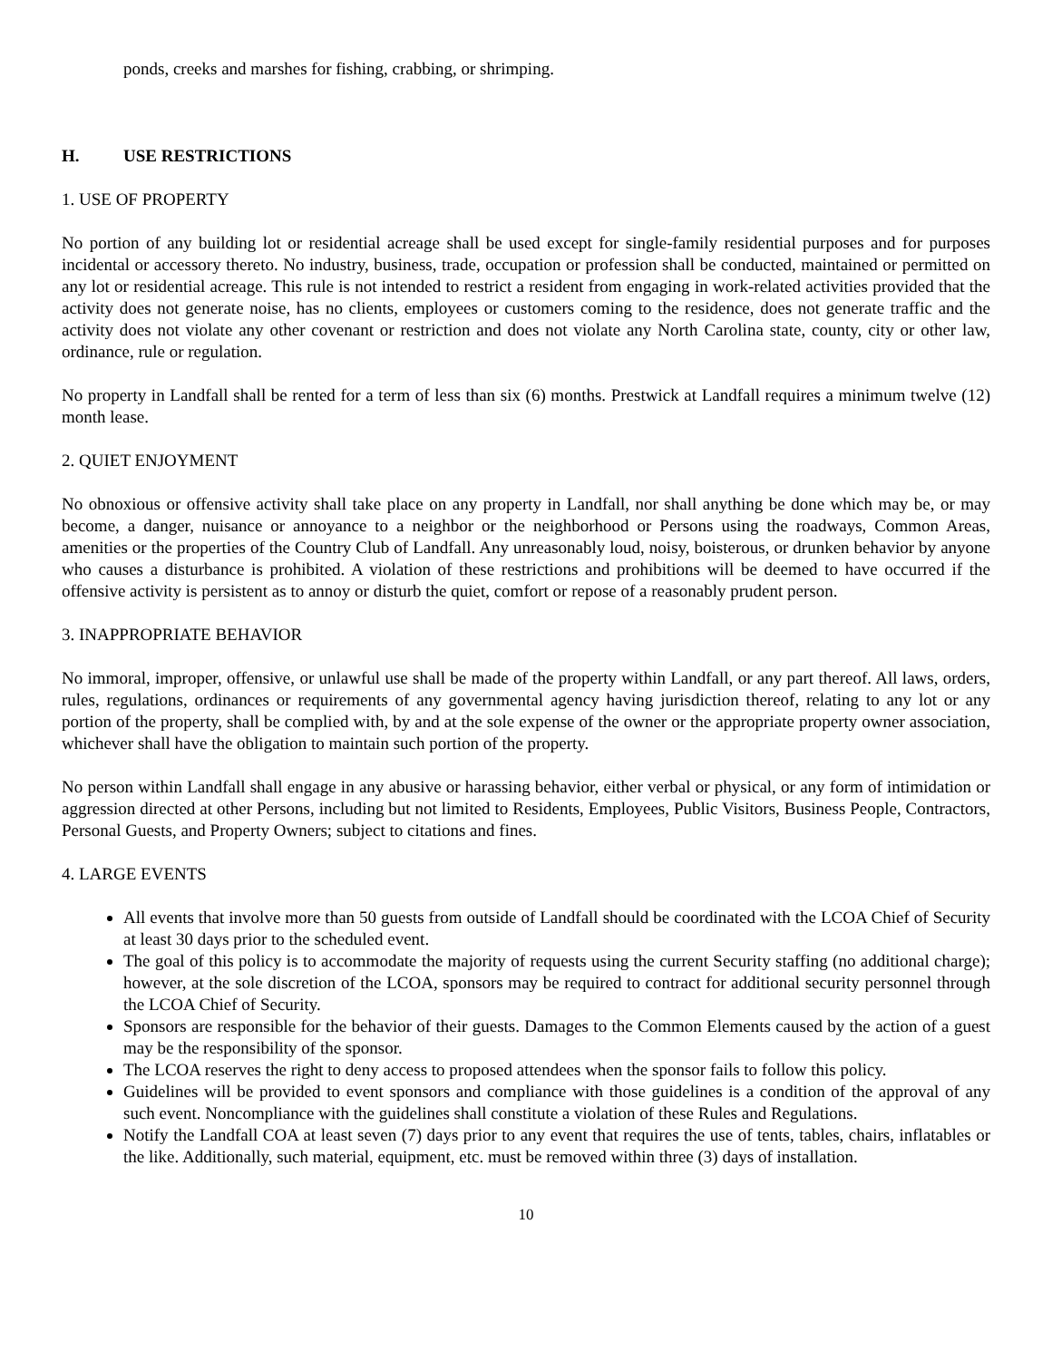ponds, creeks and marshes for fishing, crabbing, or shrimping.
H. USE RESTRICTIONS
1. USE OF PROPERTY
No portion of any building lot or residential acreage shall be used except for single-family residential purposes and for purposes incidental or accessory thereto. No industry, business, trade, occupation or profession shall be conducted, maintained or permitted on any lot or residential acreage. This rule is not intended to restrict a resident from engaging in work-related activities provided that the activity does not generate noise, has no clients, employees or customers coming to the residence, does not generate traffic and the activity does not violate any other covenant or restriction and does not violate any North Carolina state, county, city or other law, ordinance, rule or regulation.
No property in Landfall shall be rented for a term of less than six (6) months. Prestwick at Landfall requires a minimum twelve (12) month lease.
2. QUIET ENJOYMENT
No obnoxious or offensive activity shall take place on any property in Landfall, nor shall anything be done which may be, or may become, a danger, nuisance or annoyance to a neighbor or the neighborhood or Persons using the roadways, Common Areas, amenities or the properties of the Country Club of Landfall. Any unreasonably loud, noisy, boisterous, or drunken behavior by anyone who causes a disturbance is prohibited. A violation of these restrictions and prohibitions will be deemed to have occurred if the offensive activity is persistent as to annoy or disturb the quiet, comfort or repose of a reasonably prudent person.
3. INAPPROPRIATE BEHAVIOR
No immoral, improper, offensive, or unlawful use shall be made of the property within Landfall, or any part thereof. All laws, orders, rules, regulations, ordinances or requirements of any governmental agency having jurisdiction thereof, relating to any lot or any portion of the property, shall be complied with, by and at the sole expense of the owner or the appropriate property owner association, whichever shall have the obligation to maintain such portion of the property.
No person within Landfall shall engage in any abusive or harassing behavior, either verbal or physical, or any form of intimidation or aggression directed at other Persons, including but not limited to Residents, Employees, Public Visitors, Business People, Contractors, Personal Guests, and Property Owners; subject to citations and fines.
4. LARGE EVENTS
All events that involve more than 50 guests from outside of Landfall should be coordinated with the LCOA Chief of Security at least 30 days prior to the scheduled event.
The goal of this policy is to accommodate the majority of requests using the current Security staffing (no additional charge); however, at the sole discretion of the LCOA, sponsors may be required to contract for additional security personnel through the LCOA Chief of Security.
Sponsors are responsible for the behavior of their guests. Damages to the Common Elements caused by the action of a guest may be the responsibility of the sponsor.
The LCOA reserves the right to deny access to proposed attendees when the sponsor fails to follow this policy.
Guidelines will be provided to event sponsors and compliance with those guidelines is a condition of the approval of any such event. Noncompliance with the guidelines shall constitute a violation of these Rules and Regulations.
Notify the Landfall COA at least seven (7) days prior to any event that requires the use of tents, tables, chairs, inflatables or the like. Additionally, such material, equipment, etc. must be removed within three (3) days of installation.
10